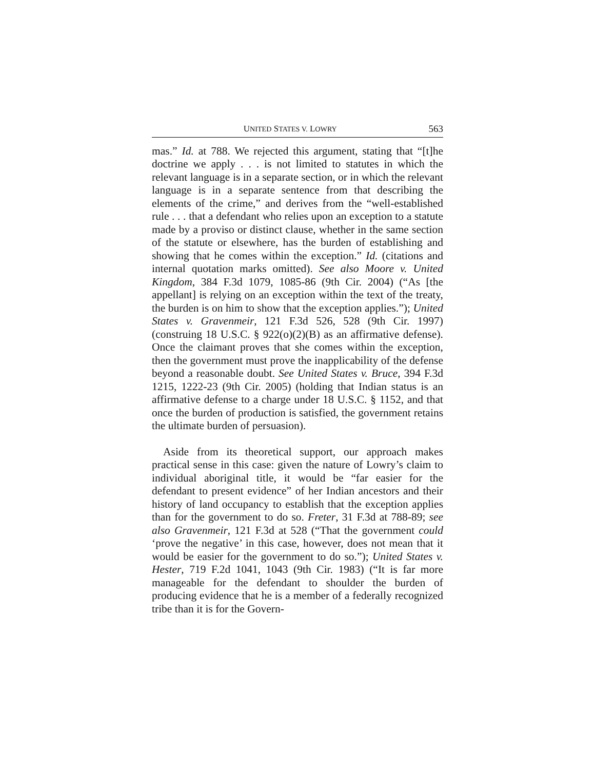UNITED STATES V. LOWRY 563
mas.” Id. at 788. We rejected this argument, stating that “[t]he doctrine we apply . . . is not limited to statutes in which the relevant language is in a separate section, or in which the relevant language is in a separate sentence from that describing the elements of the crime,” and derives from the “well-established rule . . . that a defendant who relies upon an exception to a statute made by a proviso or distinct clause, whether in the same section of the statute or elsewhere, has the burden of establishing and showing that he comes within the exception.” Id. (citations and internal quotation marks omitted). See also Moore v. United Kingdom, 384 F.3d 1079, 1085-86 (9th Cir. 2004) (“As [the appellant] is relying on an exception within the text of the treaty, the burden is on him to show that the exception applies.”); United States v. Gravenmeir, 121 F.3d 526, 528 (9th Cir. 1997) (construing 18 U.S.C. § 922(o)(2)(B) as an affirmative defense). Once the claimant proves that she comes within the exception, then the government must prove the inapplicability of the defense beyond a reasonable doubt. See United States v. Bruce, 394 F.3d 1215, 1222-23 (9th Cir. 2005) (holding that Indian status is an affirmative defense to a charge under 18 U.S.C. § 1152, and that once the burden of production is satisfied, the government retains the ultimate burden of persuasion).
Aside from its theoretical support, our approach makes practical sense in this case: given the nature of Lowry’s claim to individual aboriginal title, it would be “far easier for the defendant to present evidence” of her Indian ancestors and their history of land occupancy to establish that the exception applies than for the government to do so. Freter, 31 F.3d at 788-89; see also Gravenmeir, 121 F.3d at 528 (“That the government could ‘prove the negative’ in this case, however, does not mean that it would be easier for the government to do so.”); United States v. Hester, 719 F.2d 1041, 1043 (9th Cir. 1983) (“It is far more manageable for the defendant to shoulder the burden of producing evidence that he is a member of a federally recognized tribe than it is for the Govern-